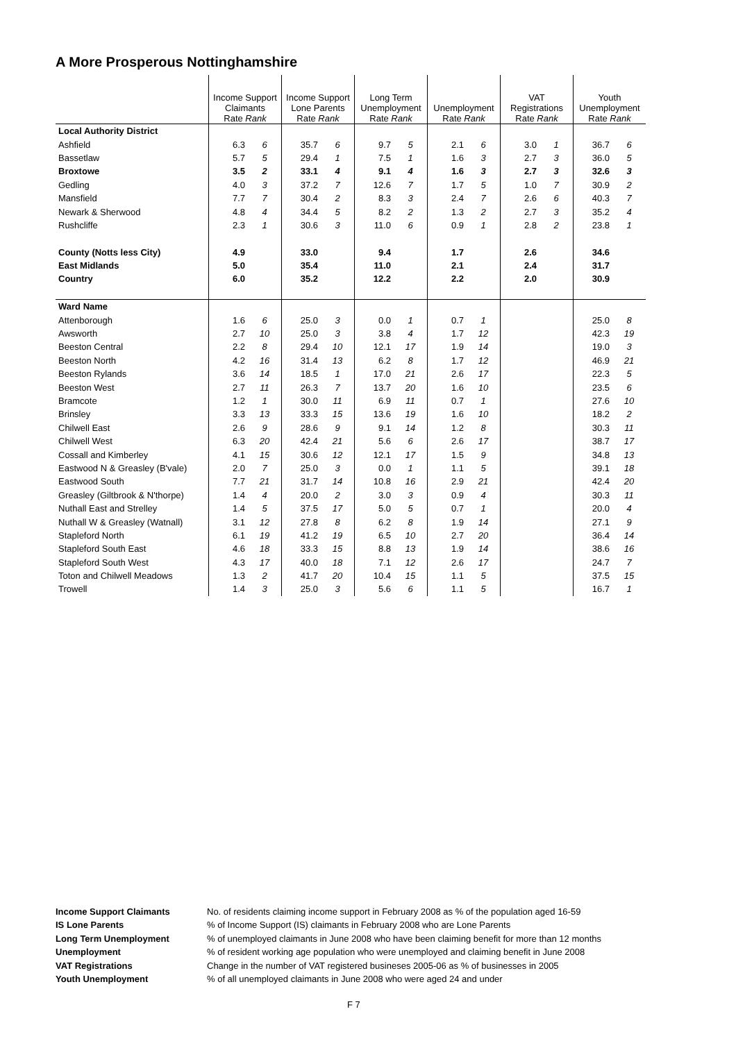A More Prosperous Nottinghamshire
| | Income Support Claimants Rate Rank | | Income Support Lone Parents Rate Rank | | Long Term Unemployment Rate Rank | | Unemployment Rate Rank | | VAT Registrations Rate Rank | | Youth Unemployment Rate Rank | |
| --- | --- | --- | --- | --- | --- | --- | --- | --- | --- | --- | --- | --- |
| Local Authority District | | | | | | | | | | | | |
| Ashfield | 6.3 | 6 | 35.7 | 6 | 9.7 | 5 | 2.1 | 6 | 3.0 | 1 | 36.7 | 6 |
| Bassetlaw | 5.7 | 5 | 29.4 | 1 | 7.5 | 1 | 1.6 | 3 | 2.7 | 3 | 36.0 | 5 |
| Broxtowe | 3.5 | 2 | 33.1 | 4 | 9.1 | 4 | 1.6 | 3 | 2.7 | 3 | 32.6 | 3 |
| Gedling | 4.0 | 3 | 37.2 | 7 | 12.6 | 7 | 1.7 | 5 | 1.0 | 7 | 30.9 | 2 |
| Mansfield | 7.7 | 7 | 30.4 | 2 | 8.3 | 3 | 2.4 | 7 | 2.6 | 6 | 40.3 | 7 |
| Newark & Sherwood | 4.8 | 4 | 34.4 | 5 | 8.2 | 2 | 1.3 | 2 | 2.7 | 3 | 35.2 | 4 |
| Rushcliffe | 2.3 | 1 | 30.6 | 3 | 11.0 | 6 | 0.9 | 1 | 2.8 | 2 | 23.8 | 1 |
| County (Notts less City) | 4.9 | | 33.0 | | 9.4 | | 1.7 | | 2.6 | | 34.6 | |
| East Midlands | 5.0 | | 35.4 | | 11.0 | | 2.1 | | 2.4 | | 31.7 | |
| Country | 6.0 | | 35.2 | | 12.2 | | 2.2 | | 2.0 | | 30.9 | |
| Ward Name | | | | | | | | | | | | |
| Attenborough | 1.6 | 6 | 25.0 | 3 | 0.0 | 1 | 0.7 | 1 | | | 25.0 | 8 |
| Awsworth | 2.7 | 10 | 25.0 | 3 | 3.8 | 4 | 1.7 | 12 | | | 42.3 | 19 |
| Beeston Central | 2.2 | 8 | 29.4 | 10 | 12.1 | 17 | 1.9 | 14 | | | 19.0 | 3 |
| Beeston North | 4.2 | 16 | 31.4 | 13 | 6.2 | 8 | 1.7 | 12 | | | 46.9 | 21 |
| Beeston Rylands | 3.6 | 14 | 18.5 | 1 | 17.0 | 21 | 2.6 | 17 | | | 22.3 | 5 |
| Beeston West | 2.7 | 11 | 26.3 | 7 | 13.7 | 20 | 1.6 | 10 | | | 23.5 | 6 |
| Bramcote | 1.2 | 1 | 30.0 | 11 | 6.9 | 11 | 0.7 | 1 | | | 27.6 | 10 |
| Brinsley | 3.3 | 13 | 33.3 | 15 | 13.6 | 19 | 1.6 | 10 | | | 18.2 | 2 |
| Chilwell East | 2.6 | 9 | 28.6 | 9 | 9.1 | 14 | 1.2 | 8 | | | 30.3 | 11 |
| Chilwell West | 6.3 | 20 | 42.4 | 21 | 5.6 | 6 | 2.6 | 17 | | | 38.7 | 17 |
| Cossall and Kimberley | 4.1 | 15 | 30.6 | 12 | 12.1 | 17 | 1.5 | 9 | | | 34.8 | 13 |
| Eastwood N & Greasley (B'vale) | 2.0 | 7 | 25.0 | 3 | 0.0 | 1 | 1.1 | 5 | | | 39.1 | 18 |
| Eastwood South | 7.7 | 21 | 31.7 | 14 | 10.8 | 16 | 2.9 | 21 | | | 42.4 | 20 |
| Greasley (Giltbrook & N'thorpe) | 1.4 | 4 | 20.0 | 2 | 3.0 | 3 | 0.9 | 4 | | | 30.3 | 11 |
| Nuthall East and Strelley | 1.4 | 5 | 37.5 | 17 | 5.0 | 5 | 0.7 | 1 | | | 20.0 | 4 |
| Nuthall W & Greasley (Watnall) | 3.1 | 12 | 27.8 | 8 | 6.2 | 8 | 1.9 | 14 | | | 27.1 | 9 |
| Stapleford North | 6.1 | 19 | 41.2 | 19 | 6.5 | 10 | 2.7 | 20 | | | 36.4 | 14 |
| Stapleford South East | 4.6 | 18 | 33.3 | 15 | 8.8 | 13 | 1.9 | 14 | | | 38.6 | 16 |
| Stapleford South West | 4.3 | 17 | 40.0 | 18 | 7.1 | 12 | 2.6 | 17 | | | 24.7 | 7 |
| Toton and Chilwell Meadows | 1.3 | 2 | 41.7 | 20 | 10.4 | 15 | 1.1 | 5 | | | 37.5 | 15 |
| Trowell | 1.4 | 3 | 25.0 | 3 | 5.6 | 6 | 1.1 | 5 | | | 16.7 | 1 |
Income Support Claimants No. of residents claiming income support in February 2008 as % of the population aged 16-59
IS Lone Parents % of Income Support (IS) claimants in February 2008 who are Lone Parents
Long Term Unemployment % of unemployed claimants in June 2008 who have been claiming benefit for more than 12 months
Unemployment % of resident working age population who were unemployed and claiming benefit in June 2008
VAT Registrations Change in the number of VAT registered busineses 2005-06 as % of businesses in 2005
Youth Unemployment % of all unemployed claimants in June 2008 who were aged 24 and under
F 7